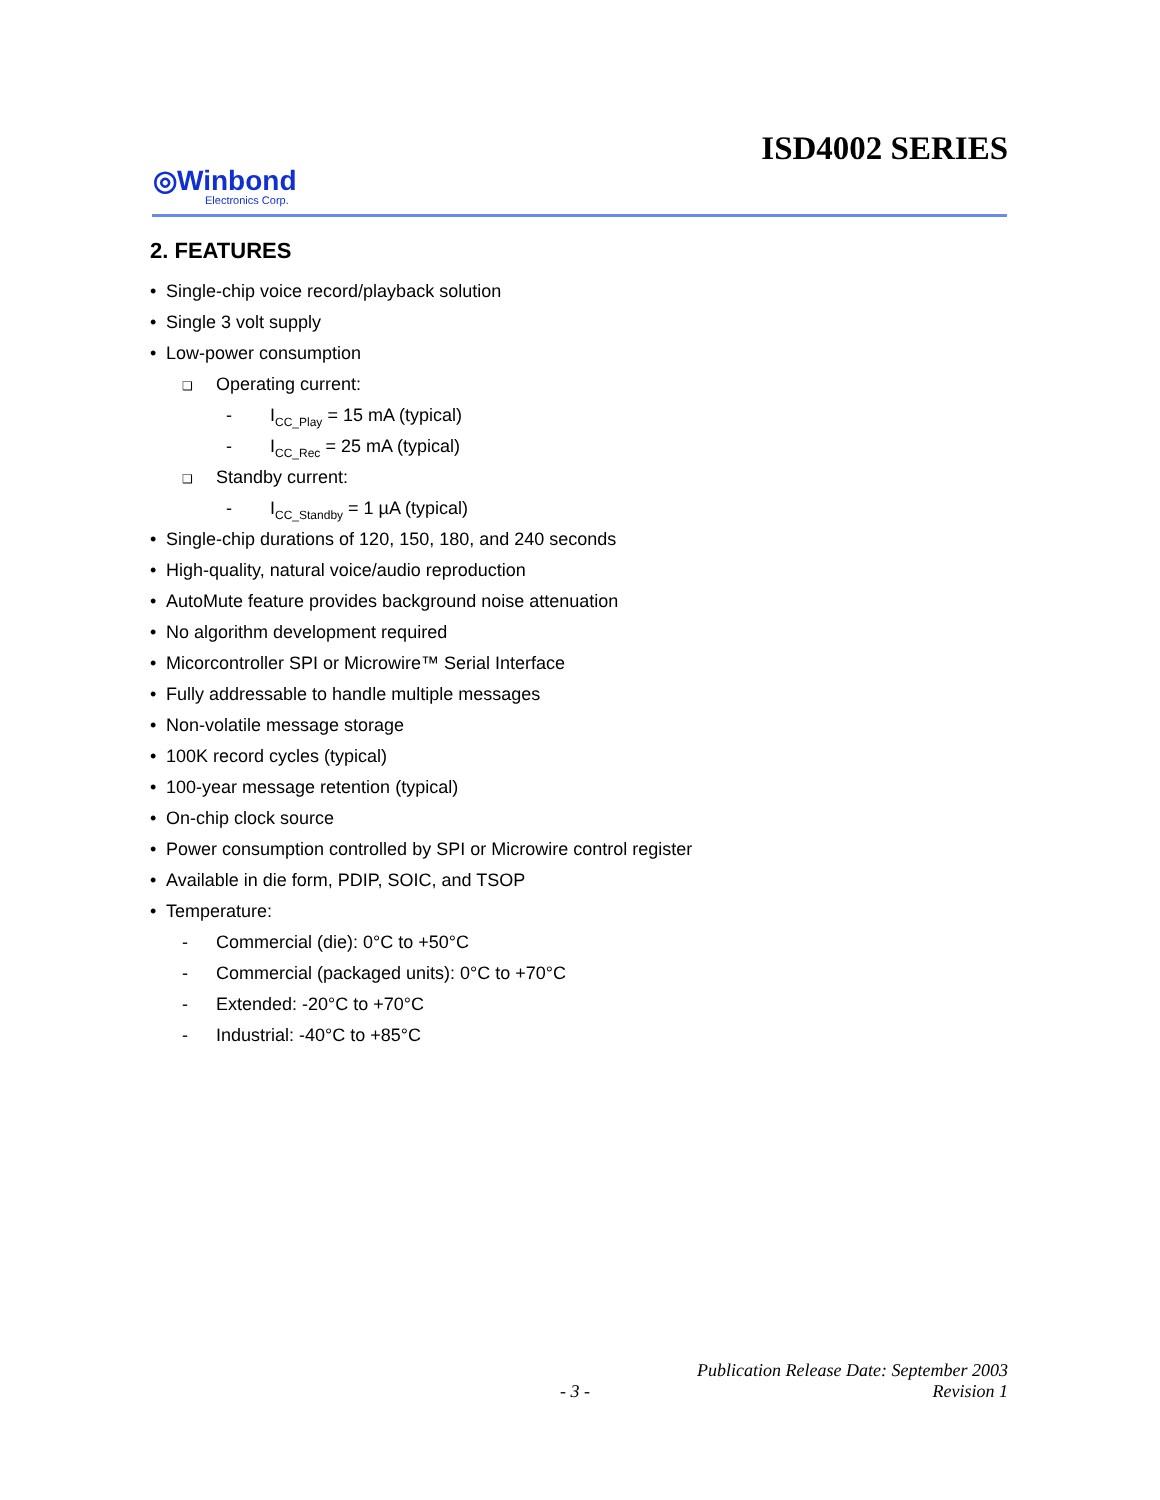ISD4002 SERIES
◎Winbond
Electronics Corp.
2. FEATURES
• Single-chip voice record/playback solution
• Single 3 volt supply
• Low-power consumption
❑ Operating current:
- I<sub>CC_Play</sub> = 15 mA (typical)
- I<sub>CC_Rec</sub> = 25 mA (typical)
❑ Standby current:
- I<sub>CC_Standby</sub> = 1 µA (typical)
• Single-chip durations of 120, 150, 180, and 240 seconds
• High-quality, natural voice/audio reproduction
• AutoMute feature provides background noise attenuation
• No algorithm development required
• Micorcontroller SPI or Microwire™ Serial Interface
• Fully addressable to handle multiple messages
• Non-volatile message storage
• 100K record cycles (typical)
• 100-year message retention (typical)
• On-chip clock source
• Power consumption controlled by SPI or Microwire control register
• Available in die form, PDIP, SOIC, and TSOP
• Temperature:
- Commercial (die): 0°C to +50°C
- Commercial (packaged units): 0°C to +70°C
- Extended: -20°C to +70°C
- Industrial: -40°C to +85°C
Publication Release Date: September 2003
- 3 - Revision 1